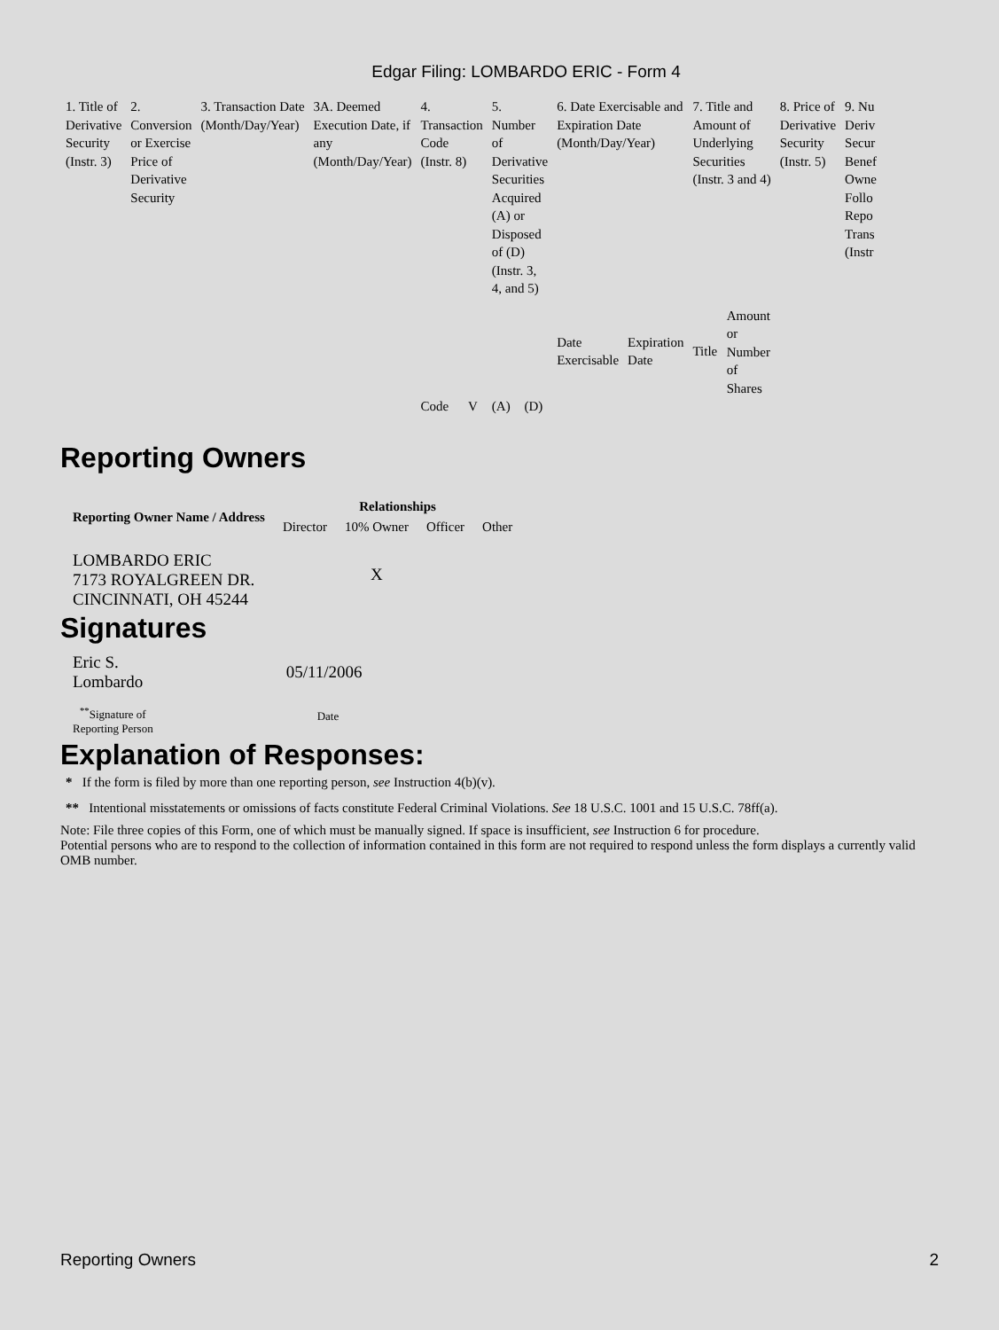Edgar Filing: LOMBARDO ERIC - Form 4
| 1. Title of Derivative Security (Instr. 3) | 2. Conversion or Exercise Price of Derivative Security | 3. Transaction Date (Month/Day/Year) | 3A. Deemed Execution Date, if any (Month/Day/Year) | 4. Transaction Code (Instr. 8) | | 5. Number of Derivative Securities Acquired (A) or Disposed of (D) (Instr. 3, 4, and 5) | | 6. Date Exercisable and Expiration Date (Month/Day/Year) | | 7. Title and Amount of Underlying Securities (Instr. 3 and 4) | | 8. Price of Derivative Security (Instr. 5) | 9. Nu Deriv Secur Benef Owne Follo Repo Trans (Instr |
| | | | | Code | V | (A) | (D) | Date Exercisable | Expiration Date | Title | Amount or Number of Shares | | |
Reporting Owners
| Reporting Owner Name / Address | Relationships | | | |
| --- | --- | --- | --- | --- |
| | Director | 10% Owner | Officer | Other |
| LOMBARDO ERIC 7173 ROYALGREEN DR. CINCINNATI, OH 45244 | | X | | |
Signatures
| Eric S. Lombardo | 05/11/2006 |
| <sup>**</sup> Signature of Reporting Person | Date |
Explanation of Responses:
* If the form is filed by more than one reporting person, see Instruction 4(b)(v).
** Intentional misstatements or omissions of facts constitute Federal Criminal Violations. See 18 U.S.C. 1001 and 15 U.S.C. 78ff(a).
Note: File three copies of this Form, one of which must be manually signed. If space is insufficient, see Instruction 6 for procedure.
Potential persons who are to respond to the collection of information contained in this form are not required to respond unless the form displays a currently valid OMB number.
Reporting Owners 2